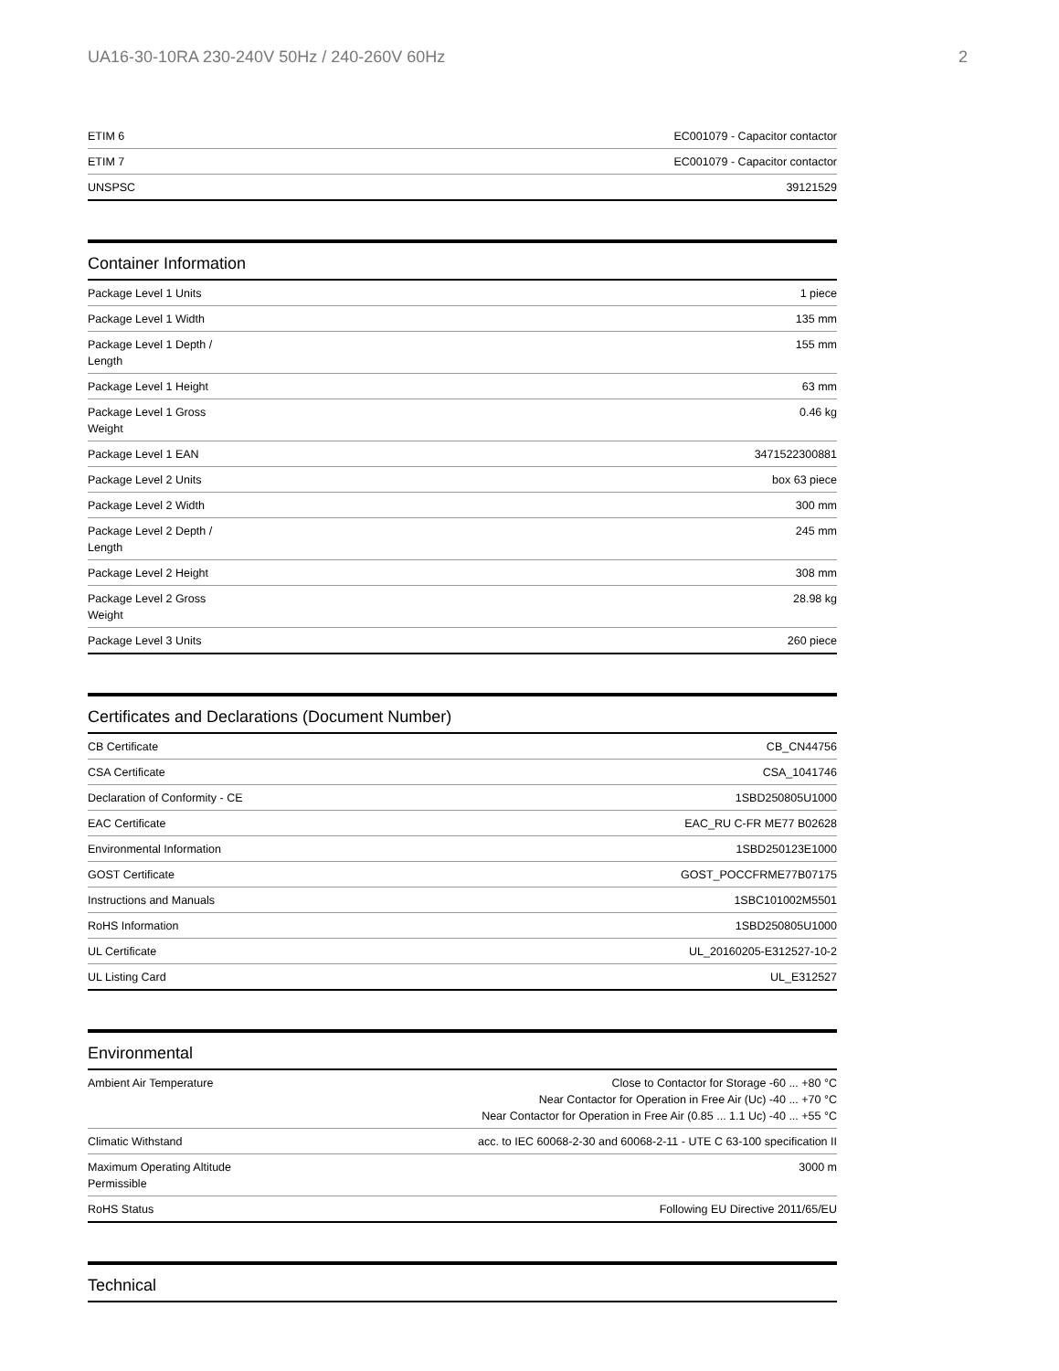UA16-30-10RA 230-240V 50Hz / 240-260V 60Hz 2
| ETIM 6 | EC001079 - Capacitor contactor |
| ETIM 7 | EC001079 - Capacitor contactor |
| UNSPSC | 39121529 |
Container Information
| Package Level 1 Units | 1 piece |
| Package Level 1 Width | 135 mm |
| Package Level 1 Depth / Length | 155 mm |
| Package Level 1 Height | 63 mm |
| Package Level 1 Gross Weight | 0.46 kg |
| Package Level 1 EAN | 3471522300881 |
| Package Level 2 Units | box 63 piece |
| Package Level 2 Width | 300 mm |
| Package Level 2 Depth / Length | 245 mm |
| Package Level 2 Height | 308 mm |
| Package Level 2 Gross Weight | 28.98 kg |
| Package Level 3 Units | 260 piece |
Certificates and Declarations (Document Number)
| CB Certificate | CB_CN44756 |
| CSA Certificate | CSA_1041746 |
| Declaration of Conformity - CE | 1SBD250805U1000 |
| EAC Certificate | EAC_RU C-FR ME77 B02628 |
| Environmental Information | 1SBD250123E1000 |
| GOST Certificate | GOST_POCCFRME77B07175 |
| Instructions and Manuals | 1SBC101002M5501 |
| RoHS Information | 1SBD250805U1000 |
| UL Certificate | UL_20160205-E312527-10-2 |
| UL Listing Card | UL_E312527 |
Environmental
| Ambient Air Temperature | Close to Contactor for Storage -60 ... +80 °C Near Contactor for Operation in Free Air (Uc) -40 ... +70 °C Near Contactor for Operation in Free Air (0.85 ... 1.1 Uc) -40 ... +55 °C |
| Climatic Withstand | acc. to IEC 60068-2-30 and 60068-2-11 - UTE C 63-100 specification II |
| Maximum Operating Altitude Permissible | 3000 m |
| RoHS Status | Following EU Directive 2011/65/EU |
Technical